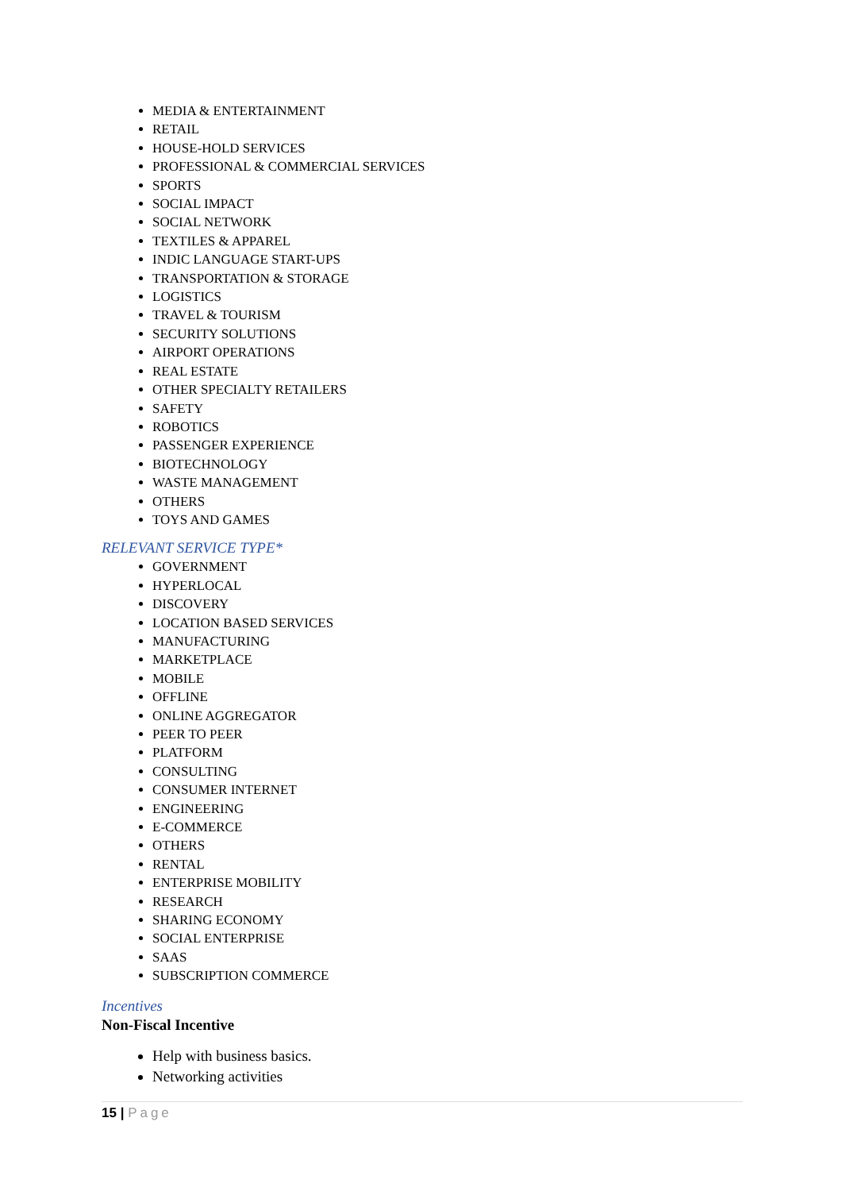MEDIA & ENTERTAINMENT
RETAIL
HOUSE-HOLD SERVICES
PROFESSIONAL & COMMERCIAL SERVICES
SPORTS
SOCIAL IMPACT
SOCIAL NETWORK
TEXTILES & APPAREL
INDIC LANGUAGE START-UPS
TRANSPORTATION & STORAGE
LOGISTICS
TRAVEL & TOURISM
SECURITY SOLUTIONS
AIRPORT OPERATIONS
REAL ESTATE
OTHER SPECIALTY RETAILERS
SAFETY
ROBOTICS
PASSENGER EXPERIENCE
BIOTECHNOLOGY
WASTE MANAGEMENT
OTHERS
TOYS AND GAMES
RELEVANT SERVICE TYPE*
GOVERNMENT
HYPERLOCAL
DISCOVERY
LOCATION BASED SERVICES
MANUFACTURING
MARKETPLACE
MOBILE
OFFLINE
ONLINE AGGREGATOR
PEER TO PEER
PLATFORM
CONSULTING
CONSUMER INTERNET
ENGINEERING
E-COMMERCE
OTHERS
RENTAL
ENTERPRISE MOBILITY
RESEARCH
SHARING ECONOMY
SOCIAL ENTERPRISE
SAAS
SUBSCRIPTION COMMERCE
Incentives
Non-Fiscal Incentive
Help with business basics.
Networking activities
15 | Page